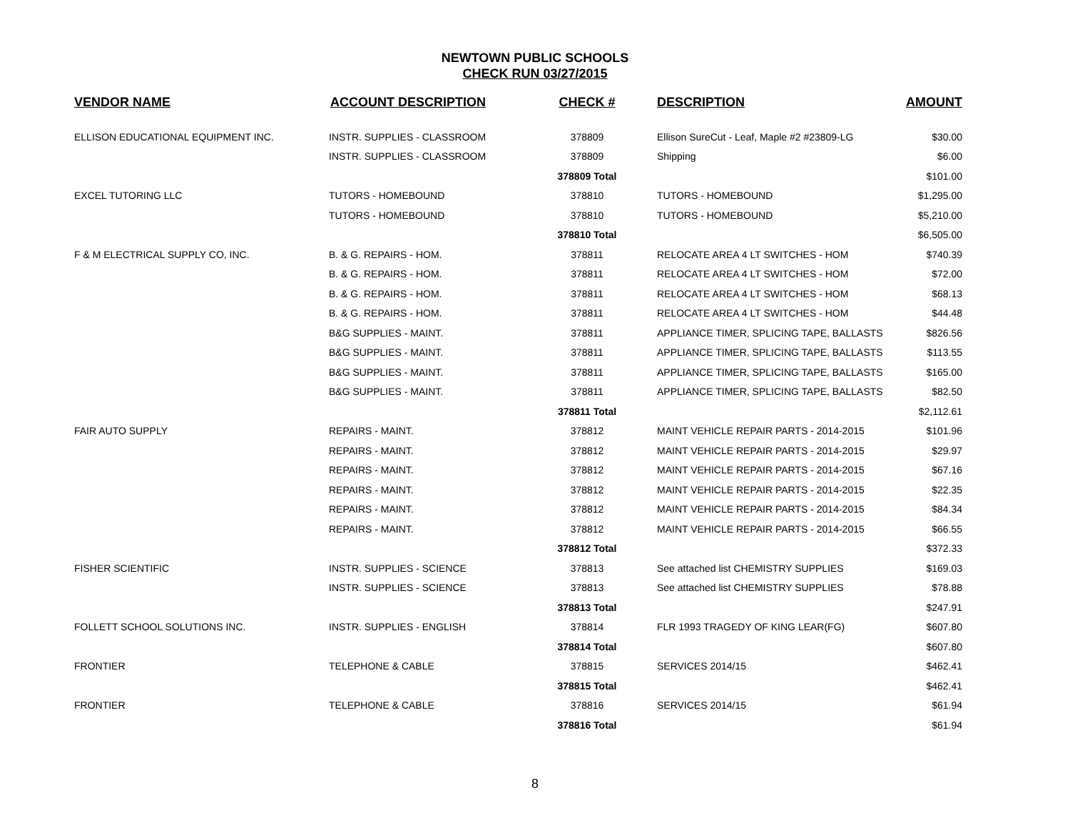NEWTOWN PUBLIC SCHOOLS
CHECK RUN 03/27/2015
| VENDOR NAME | ACCOUNT DESCRIPTION | CHECK # | DESCRIPTION | AMOUNT |
| --- | --- | --- | --- | --- |
| ELLISON EDUCATIONAL EQUIPMENT INC. | INSTR. SUPPLIES - CLASSROOM | 378809 | Ellison SureCut - Leaf, Maple #2 #23809-LG | $30.00 |
| | INSTR. SUPPLIES - CLASSROOM | 378809 | Shipping | $6.00 |
| | | 378809 Total | | $101.00 |
| EXCEL TUTORING LLC | TUTORS - HOMEBOUND | 378810 | TUTORS - HOMEBOUND | $1,295.00 |
| | TUTORS - HOMEBOUND | 378810 | TUTORS - HOMEBOUND | $5,210.00 |
| | | 378810 Total | | $6,505.00 |
| F & M ELECTRICAL SUPPLY CO, INC. | B. & G. REPAIRS - HOM. | 378811 | RELOCATE AREA 4 LT SWITCHES - HOM | $740.39 |
| | B. & G. REPAIRS - HOM. | 378811 | RELOCATE AREA 4 LT SWITCHES - HOM | $72.00 |
| | B. & G. REPAIRS - HOM. | 378811 | RELOCATE AREA 4 LT SWITCHES - HOM | $68.13 |
| | B. & G. REPAIRS - HOM. | 378811 | RELOCATE AREA 4 LT SWITCHES - HOM | $44.48 |
| | B&G SUPPLIES - MAINT. | 378811 | APPLIANCE TIMER, SPLICING TAPE, BALLASTS | $826.56 |
| | B&G SUPPLIES - MAINT. | 378811 | APPLIANCE TIMER, SPLICING TAPE, BALLASTS | $113.55 |
| | B&G SUPPLIES - MAINT. | 378811 | APPLIANCE TIMER, SPLICING TAPE, BALLASTS | $165.00 |
| | B&G SUPPLIES - MAINT. | 378811 | APPLIANCE TIMER, SPLICING TAPE, BALLASTS | $82.50 |
| | | 378811 Total | | $2,112.61 |
| FAIR AUTO SUPPLY | REPAIRS - MAINT. | 378812 | MAINT VEHICLE REPAIR PARTS - 2014-2015 | $101.96 |
| | REPAIRS - MAINT. | 378812 | MAINT VEHICLE REPAIR PARTS - 2014-2015 | $29.97 |
| | REPAIRS - MAINT. | 378812 | MAINT VEHICLE REPAIR PARTS - 2014-2015 | $67.16 |
| | REPAIRS - MAINT. | 378812 | MAINT VEHICLE REPAIR PARTS - 2014-2015 | $22.35 |
| | REPAIRS - MAINT. | 378812 | MAINT VEHICLE REPAIR PARTS - 2014-2015 | $84.34 |
| | REPAIRS - MAINT. | 378812 | MAINT VEHICLE REPAIR PARTS - 2014-2015 | $66.55 |
| | | 378812 Total | | $372.33 |
| FISHER SCIENTIFIC | INSTR. SUPPLIES - SCIENCE | 378813 | See attached list CHEMISTRY SUPPLIES | $169.03 |
| | INSTR. SUPPLIES - SCIENCE | 378813 | See attached list CHEMISTRY SUPPLIES | $78.88 |
| | | 378813 Total | | $247.91 |
| FOLLETT SCHOOL SOLUTIONS INC. | INSTR. SUPPLIES - ENGLISH | 378814 | FLR 1993 TRAGEDY OF KING LEAR(FG) | $607.80 |
| | | 378814 Total | | $607.80 |
| FRONTIER | TELEPHONE & CABLE | 378815 | SERVICES 2014/15 | $462.41 |
| | | 378815 Total | | $462.41 |
| FRONTIER | TELEPHONE & CABLE | 378816 | SERVICES 2014/15 | $61.94 |
| | | 378816 Total | | $61.94 |
8